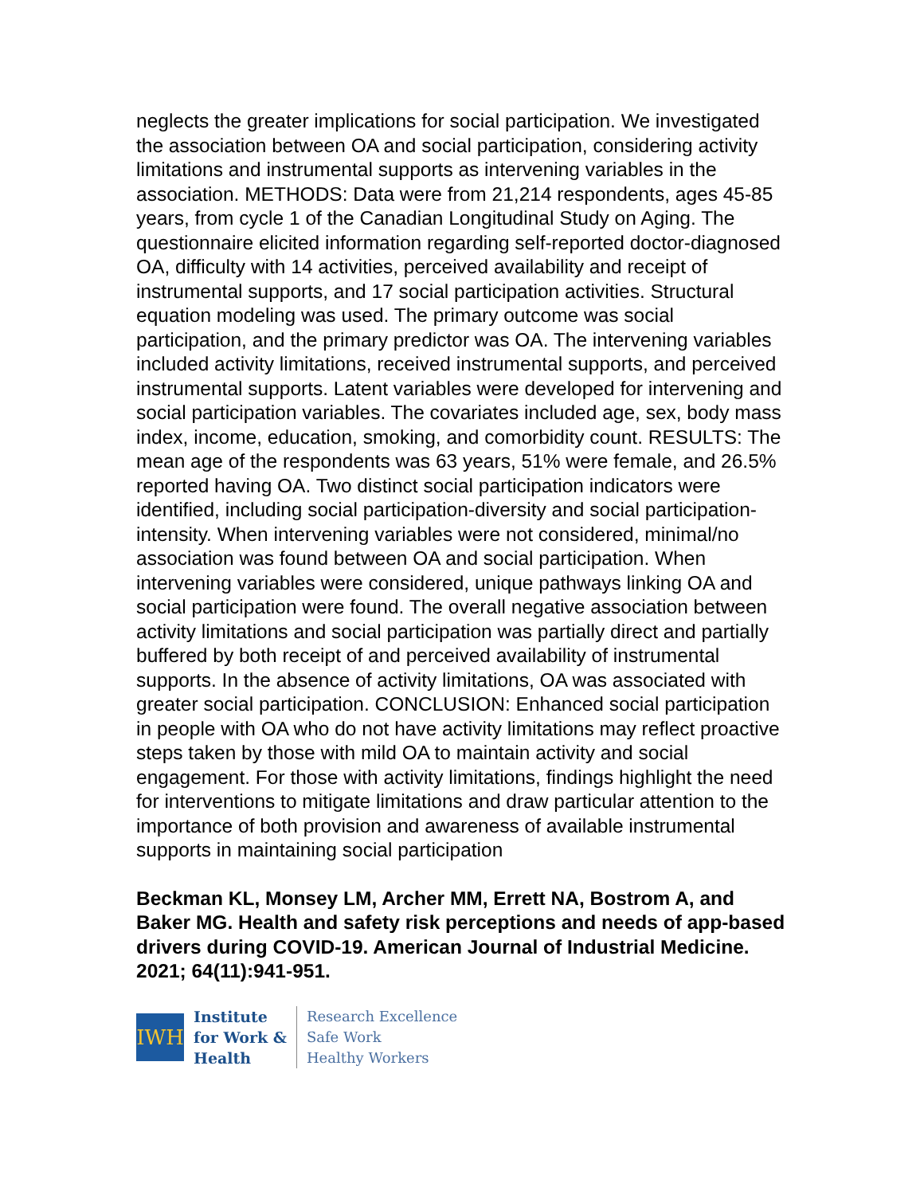neglects the greater implications for social participation. We investigated the association between OA and social participation, considering activity limitations and instrumental supports as intervening variables in the association. METHODS: Data were from 21,214 respondents, ages 45-85 years, from cycle 1 of the Canadian Longitudinal Study on Aging. The questionnaire elicited information regarding self-reported doctor-diagnosed OA, difficulty with 14 activities, perceived availability and receipt of instrumental supports, and 17 social participation activities. Structural equation modeling was used. The primary outcome was social participation, and the primary predictor was OA. The intervening variables included activity limitations, received instrumental supports, and perceived instrumental supports. Latent variables were developed for intervening and social participation variables. The covariates included age, sex, body mass index, income, education, smoking, and comorbidity count. RESULTS: The mean age of the respondents was 63 years, 51% were female, and 26.5% reported having OA. Two distinct social participation indicators were identified, including social participation-diversity and social participation-intensity. When intervening variables were not considered, minimal/no association was found between OA and social participation. When intervening variables were considered, unique pathways linking OA and social participation were found. The overall negative association between activity limitations and social participation was partially direct and partially buffered by both receipt of and perceived availability of instrumental supports. In the absence of activity limitations, OA was associated with greater social participation. CONCLUSION: Enhanced social participation in people with OA who do not have activity limitations may reflect proactive steps taken by those with mild OA to maintain activity and social engagement. For those with activity limitations, findings highlight the need for interventions to mitigate limitations and draw particular attention to the importance of both provision and awareness of available instrumental supports in maintaining social participation
Beckman KL, Monsey LM, Archer MM, Errett NA, Bostrom A, and Baker MG. Health and safety risk perceptions and needs of app-based drivers during COVID-19. American Journal of Industrial Medicine. 2021; 64(11):941-951.
IWH
Institute
for Work &
Health
Research Excellence
Safe Work
Healthy Workers